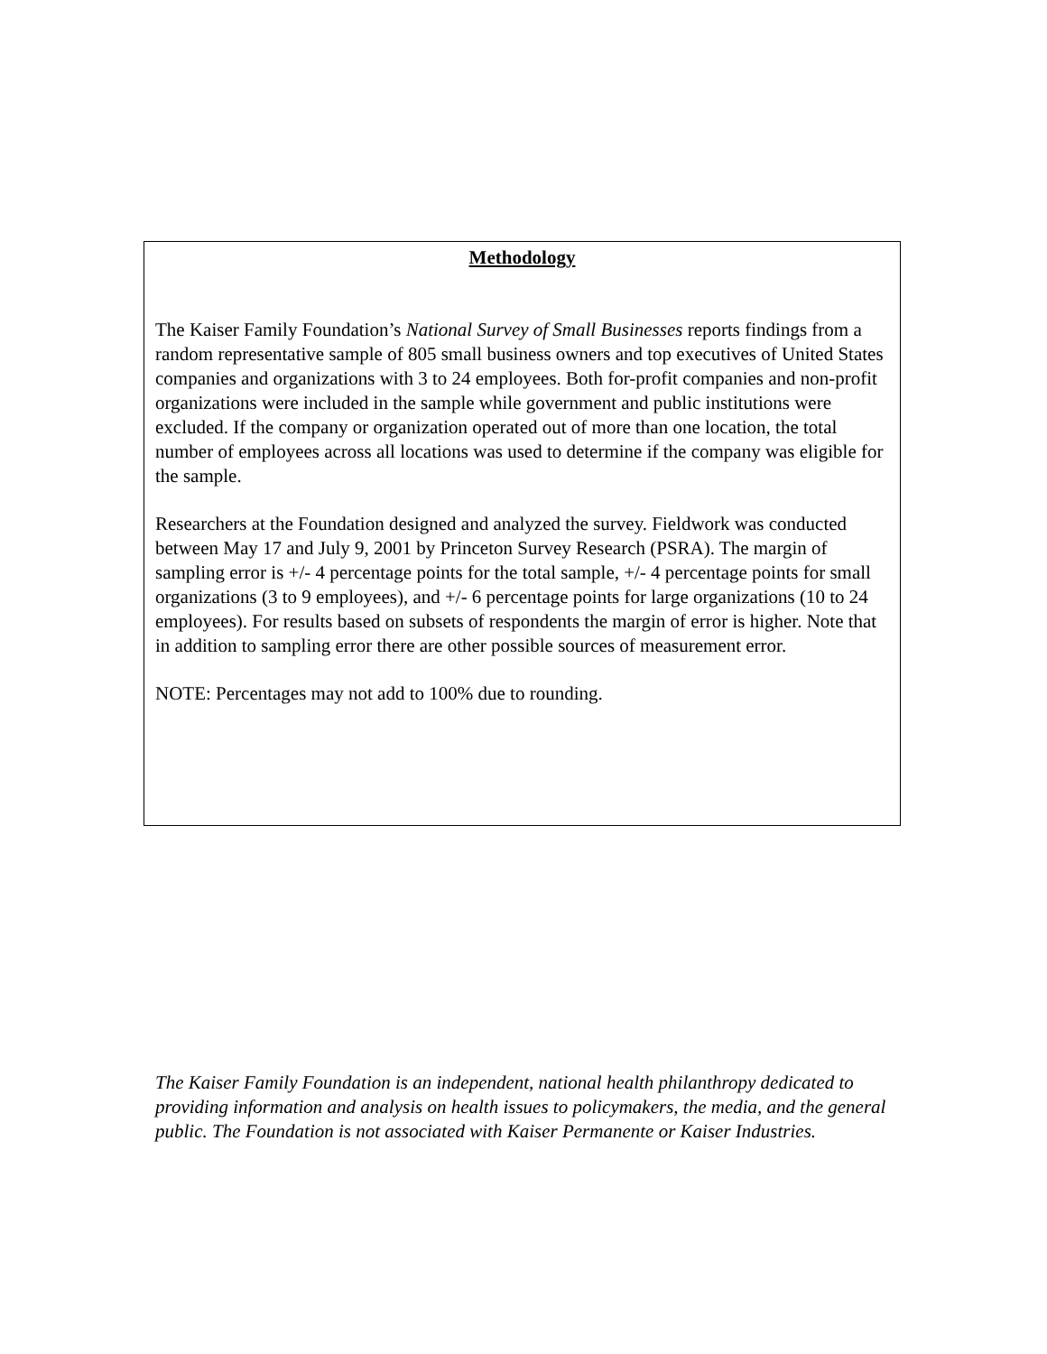Methodology
The Kaiser Family Foundation’s National Survey of Small Businesses reports findings from a random representative sample of 805 small business owners and top executives of United States companies and organizations with 3 to 24 employees. Both for-profit companies and non-profit organizations were included in the sample while government and public institutions were excluded. If the company or organization operated out of more than one location, the total number of employees across all locations was used to determine if the company was eligible for the sample.
Researchers at the Foundation designed and analyzed the survey. Fieldwork was conducted between May 17 and July 9, 2001 by Princeton Survey Research (PSRA). The margin of sampling error is +/- 4 percentage points for the total sample, +/- 4 percentage points for small organizations (3 to 9 employees), and +/- 6 percentage points for large organizations (10 to 24 employees). For results based on subsets of respondents the margin of error is higher. Note that in addition to sampling error there are other possible sources of measurement error.
NOTE: Percentages may not add to 100% due to rounding.
The Kaiser Family Foundation is an independent, national health philanthropy dedicated to providing information and analysis on health issues to policymakers, the media, and the general public. The Foundation is not associated with Kaiser Permanente or Kaiser Industries.